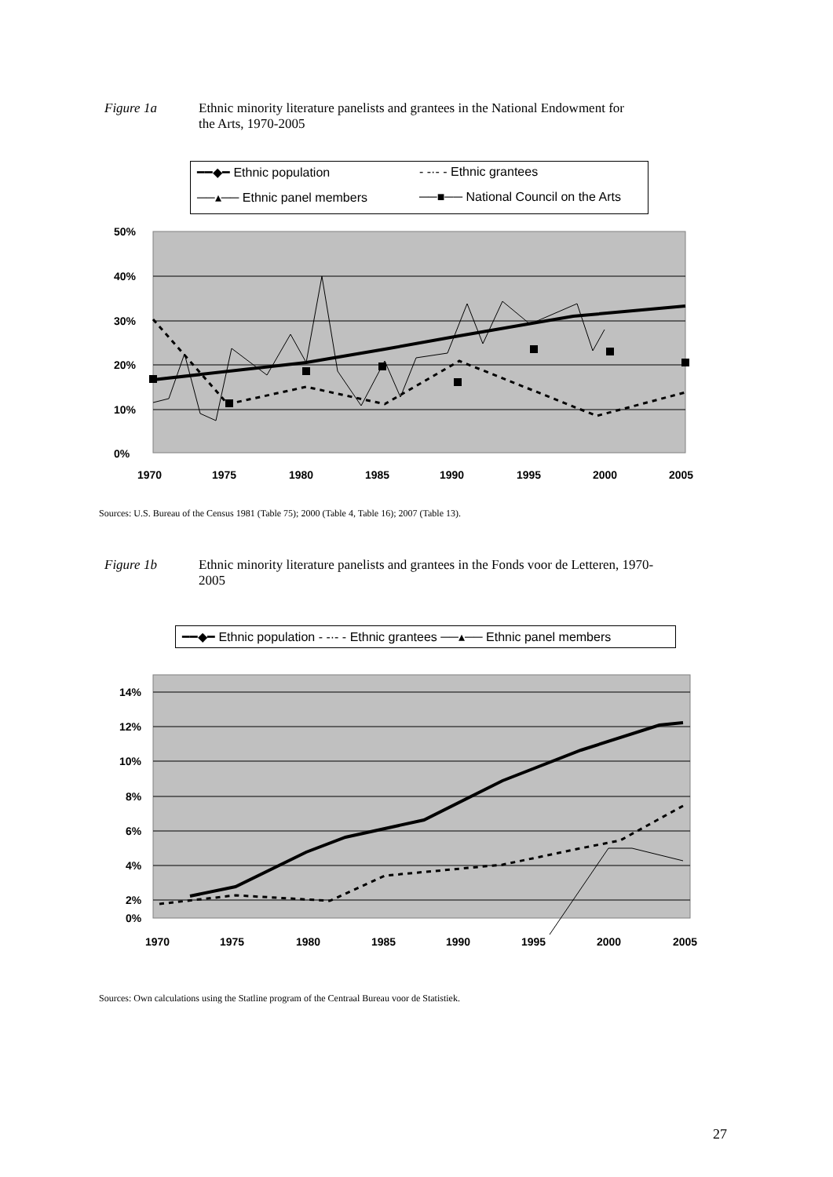Figure 1a Ethnic minority literature panelists and grantees in the National Endowment for
the Arts, 1970-2005
━━◆━ Ethnic population - -·- - Ethnic grantees ──▴── Ethnic panel members ──■── National Council on the Arts
50%
40%
30%
20%
10%
0%
1970
1975
1980
1985
1990
1995
2000
2005
Sources: U.S. Bureau of the Census 1981 (Table 75); 2000 (Table 4, Table 16); 2007 (Table 13).
Figure 1b Ethnic minority literature panelists and grantees in the Fonds voor de Letteren, 1970-
2005
━━◆━ Ethnic population - -·- - Ethnic grantees ──▴── Ethnic panel members
14%
12%
10%
8%
6%
4%
2%
0%
1970
1975
1980
1985
1990
1995
2000
2005
Sources: Own calculations using the Statline program of the Centraal Bureau voor de Statistiek.
27